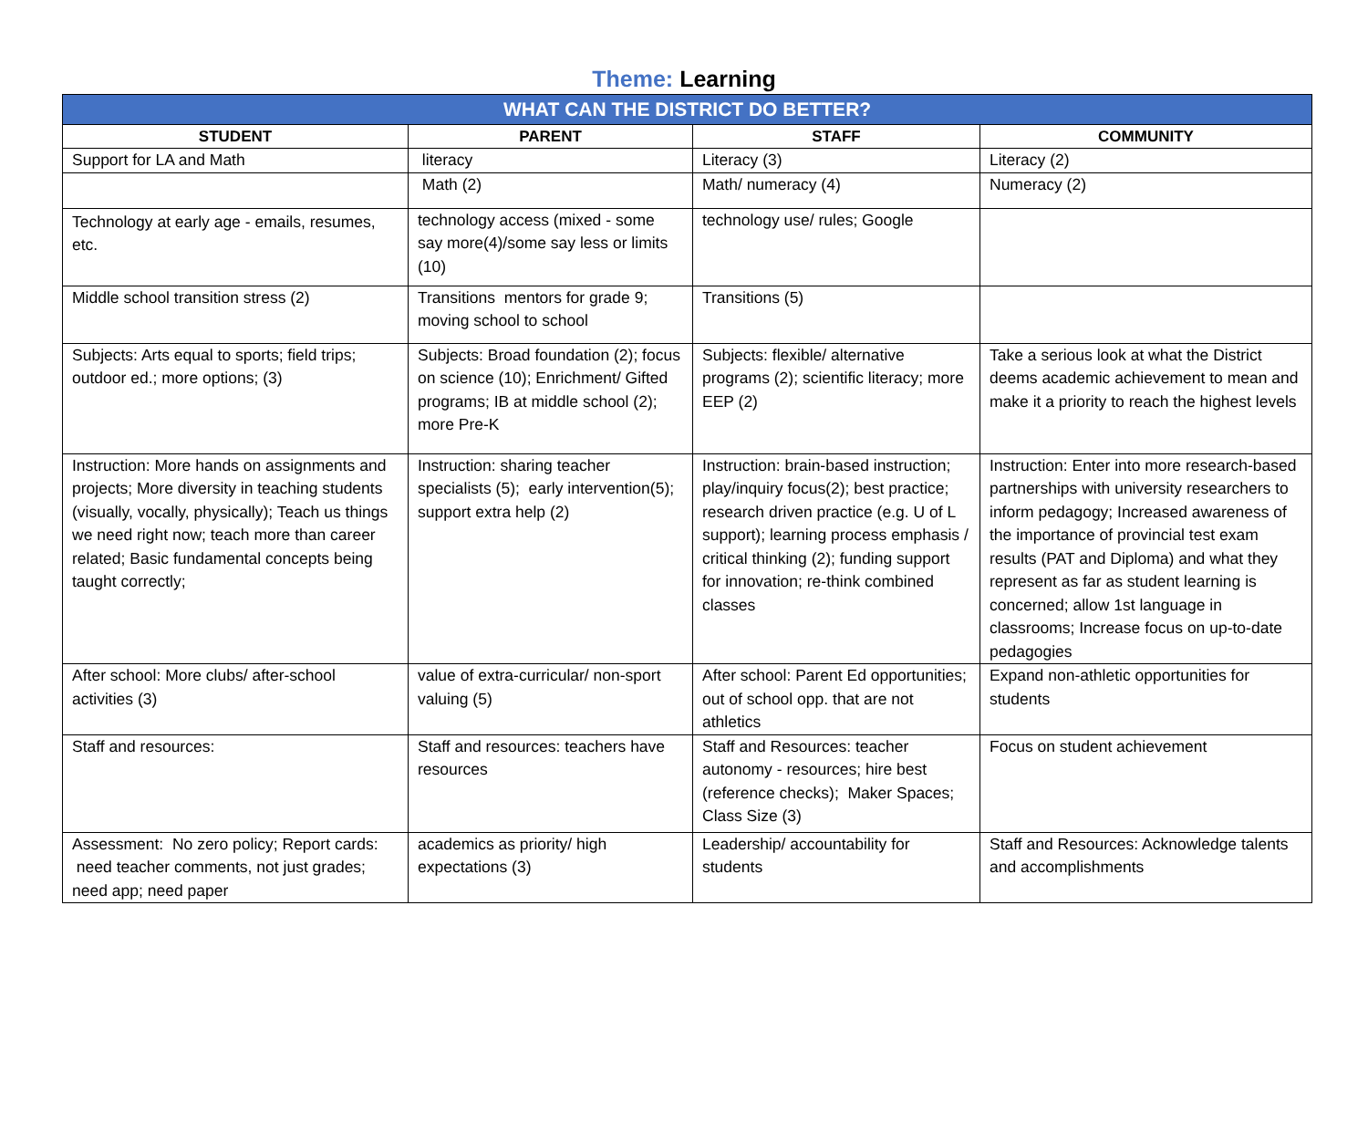Theme: Learning
| WHAT CAN THE DISTRICT DO BETTER? | | | |
| --- | --- | --- | --- |
| STUDENT | PARENT | STAFF | COMMUNITY |
| Support for LA and Math | literacy | Literacy (3) | Literacy (2) |
| | Math (2) | Math/ numeracy (4) | Numeracy (2) |
| Technology at early age - emails, resumes, etc. | technology access (mixed - some say more(4)/some say less or limits (10) | technology use/ rules; Google | |
| Middle school transition stress (2) | Transitions mentors for grade 9; moving school to school | Transitions (5) | |
| Subjects: Arts equal to sports; field trips; outdoor ed.; more options; (3) | Subjects: Broad foundation (2); focus on science (10); Enrichment/ Gifted programs; IB at middle school (2); more Pre-K | Subjects: flexible/ alternative programs (2); scientific literacy; more EEP (2) | Take a serious look at what the District deems academic achievement to mean and make it a priority to reach the highest levels |
| Instruction: More hands on assignments and projects; More diversity in teaching students (visually, vocally, physically); Teach us things we need right now; teach more than career related; Basic fundamental concepts being taught correctly; | Instruction: sharing teacher specialists (5); early intervention(5); support extra help (2) | Instruction: brain-based instruction; play/inquiry focus(2); best practice; research driven practice (e.g. U of L support); learning process emphasis / critical thinking (2); funding support for innovation; re-think combined classes | Instruction: Enter into more research-based partnerships with university researchers to inform pedagogy; Increased awareness of the importance of provincial test exam results (PAT and Diploma) and what they represent as far as student learning is concerned; allow 1st language in classrooms; Increase focus on up-to-date pedagogies |
| After school: More clubs/ after-school activities (3) | value of extra-curricular/ non-sport valuing (5) | After school: Parent Ed opportunities; out of school opp. that are not athletics | Expand non-athletic opportunities for students |
| Staff and resources: | Staff and resources: teachers have resources | Staff and Resources: teacher autonomy - resources; hire best (reference checks); Maker Spaces; Class Size (3) | Focus on student achievement |
| Assessment: No zero policy; Report cards: need teacher comments, not just grades; need app; need paper | academics as priority/ high expectations (3) | Leadership/ accountability for students | Staff and Resources: Acknowledge talents and accomplishments |